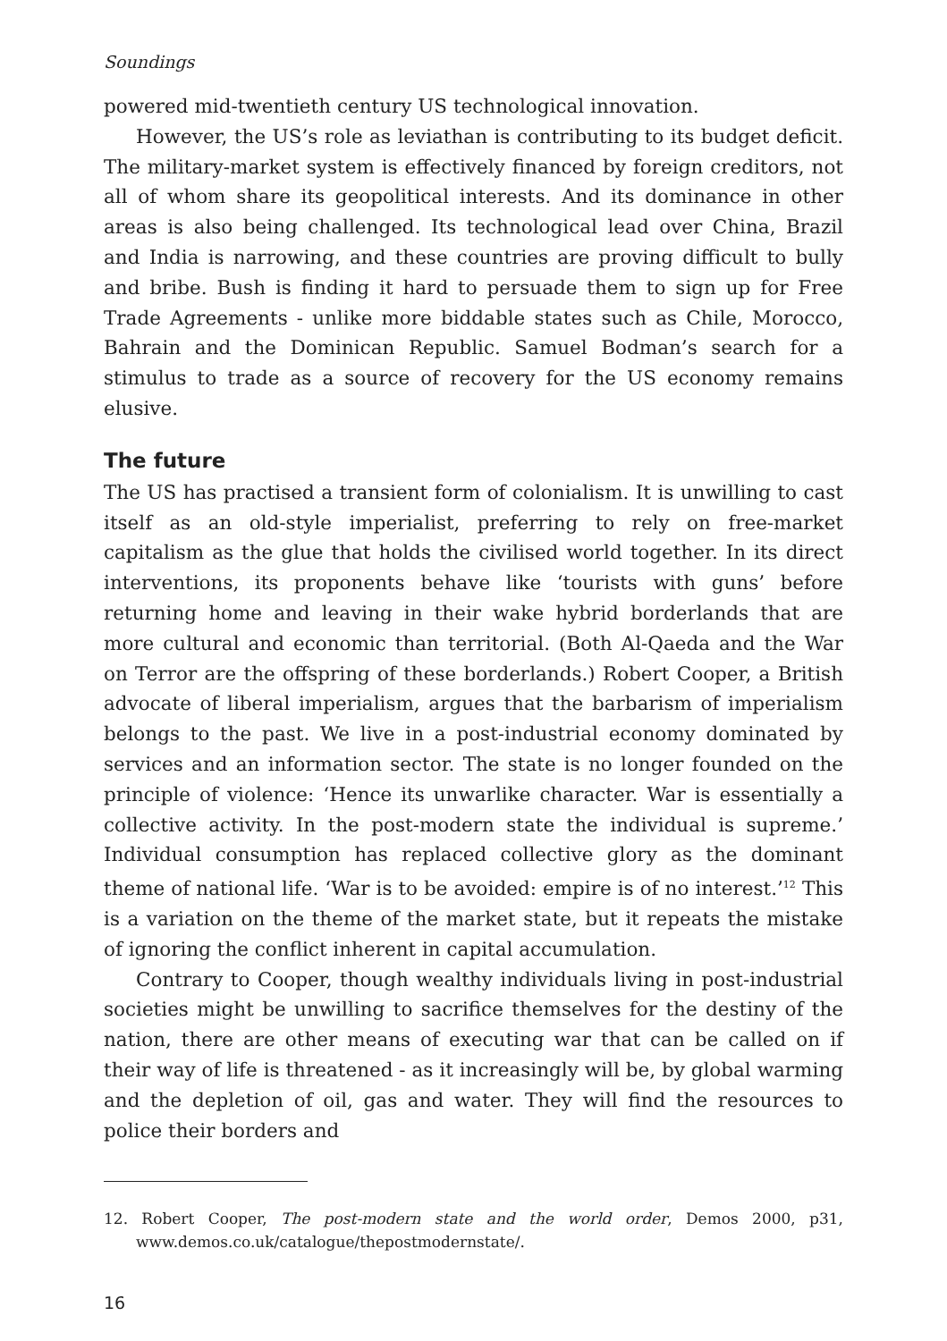Soundings
powered mid-twentieth century US technological innovation.
However, the US’s role as leviathan is contributing to its budget deficit. The military-market system is effectively financed by foreign creditors, not all of whom share its geopolitical interests. And its dominance in other areas is also being challenged. Its technological lead over China, Brazil and India is narrowing, and these countries are proving difficult to bully and bribe. Bush is finding it hard to persuade them to sign up for Free Trade Agreements - unlike more biddable states such as Chile, Morocco, Bahrain and the Dominican Republic. Samuel Bodman’s search for a stimulus to trade as a source of recovery for the US economy remains elusive.
The future
The US has practised a transient form of colonialism. It is unwilling to cast itself as an old-style imperialist, preferring to rely on free-market capitalism as the glue that holds the civilised world together. In its direct interventions, its proponents behave like ‘tourists with guns’ before returning home and leaving in their wake hybrid borderlands that are more cultural and economic than territorial. (Both Al-Qaeda and the War on Terror are the offspring of these borderlands.) Robert Cooper, a British advocate of liberal imperialism, argues that the barbarism of imperialism belongs to the past. We live in a post-industrial economy dominated by services and an information sector. The state is no longer founded on the principle of violence: ‘Hence its unwarlike character. War is essentially a collective activity. In the post-modern state the individual is supreme.’ Individual consumption has replaced collective glory as the dominant theme of national life. ‘War is to be avoided: empire is of no interest.’<sup>12</sup> This is a variation on the theme of the market state, but it repeats the mistake of ignoring the conflict inherent in capital accumulation.
Contrary to Cooper, though wealthy individuals living in post-industrial societies might be unwilling to sacrifice themselves for the destiny of the nation, there are other means of executing war that can be called on if their way of life is threatened - as it increasingly will be, by global warming and the depletion of oil, gas and water. They will find the resources to police their borders and
12. Robert Cooper, The post-modern state and the world order, Demos 2000, p31, www.demos.co.uk/catalogue/thepostmodernstate/.
16